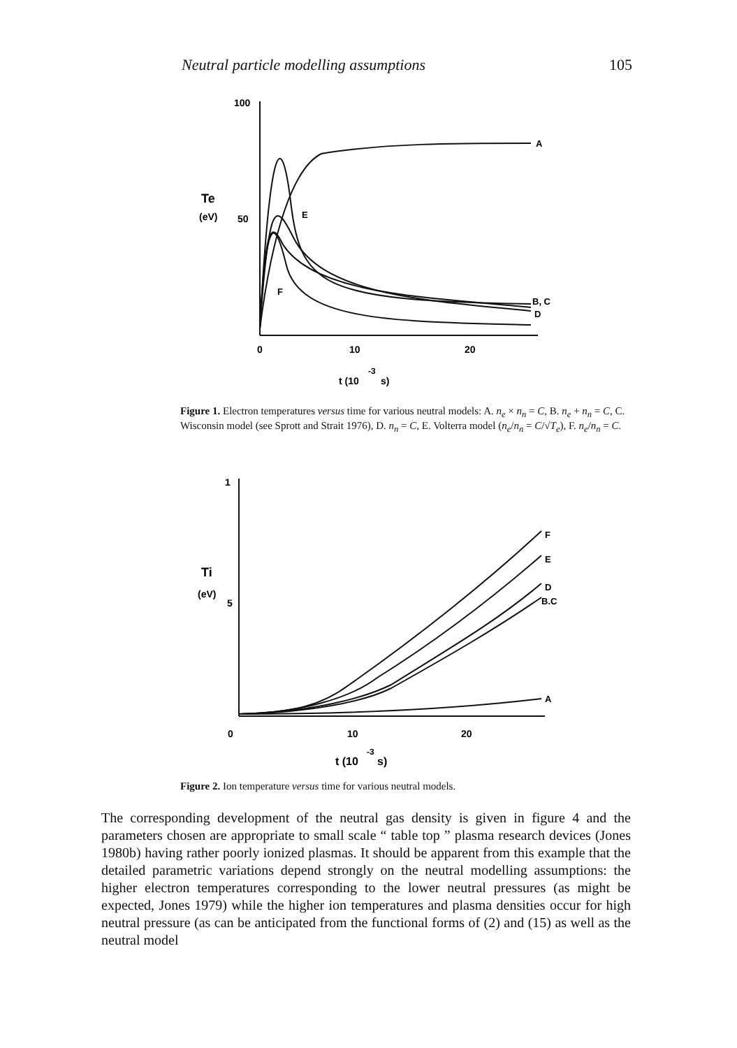Neutral particle modelling assumptions 105
100
Te
(eV)
50
E
F
A
B, C
D
0
10
20
t (10
-3
s)
Figure 1. Electron temperatures versus time for various neutral models: A. n<sub>e</sub> × n<sub>n</sub> = C, B. n<sub>e</sub> + n<sub>n</sub> = C, C. Wisconsin model (see Sprott and Strait 1976), D. n<sub>n</sub> = C, E. Volterra model (n<sub>e</sub>/n<sub>n</sub> = C/√T<sub>e</sub>), F. n<sub>e</sub>/n<sub>n</sub> = C.
1
Ti
(eV)
5
F
E
D
B.C
A
0
10
20
t (10
-3
s)
Figure 2. Ion temperature versus time for various neutral models.
The corresponding development of the neutral gas density is given in figure 4 and the parameters chosen are appropriate to small scale “ table top ” plasma research devices (Jones 1980b) having rather poorly ionized plasmas. It should be apparent from this example that the detailed parametric variations depend strongly on the neutral modelling assumptions: the higher electron temperatures corresponding to the lower neutral pressures (as might be expected, Jones 1979) while the higher ion temperatures and plasma densities occur for high neutral pressure (as can be anticipated from the functional forms of (2) and (15) as well as the neutral model